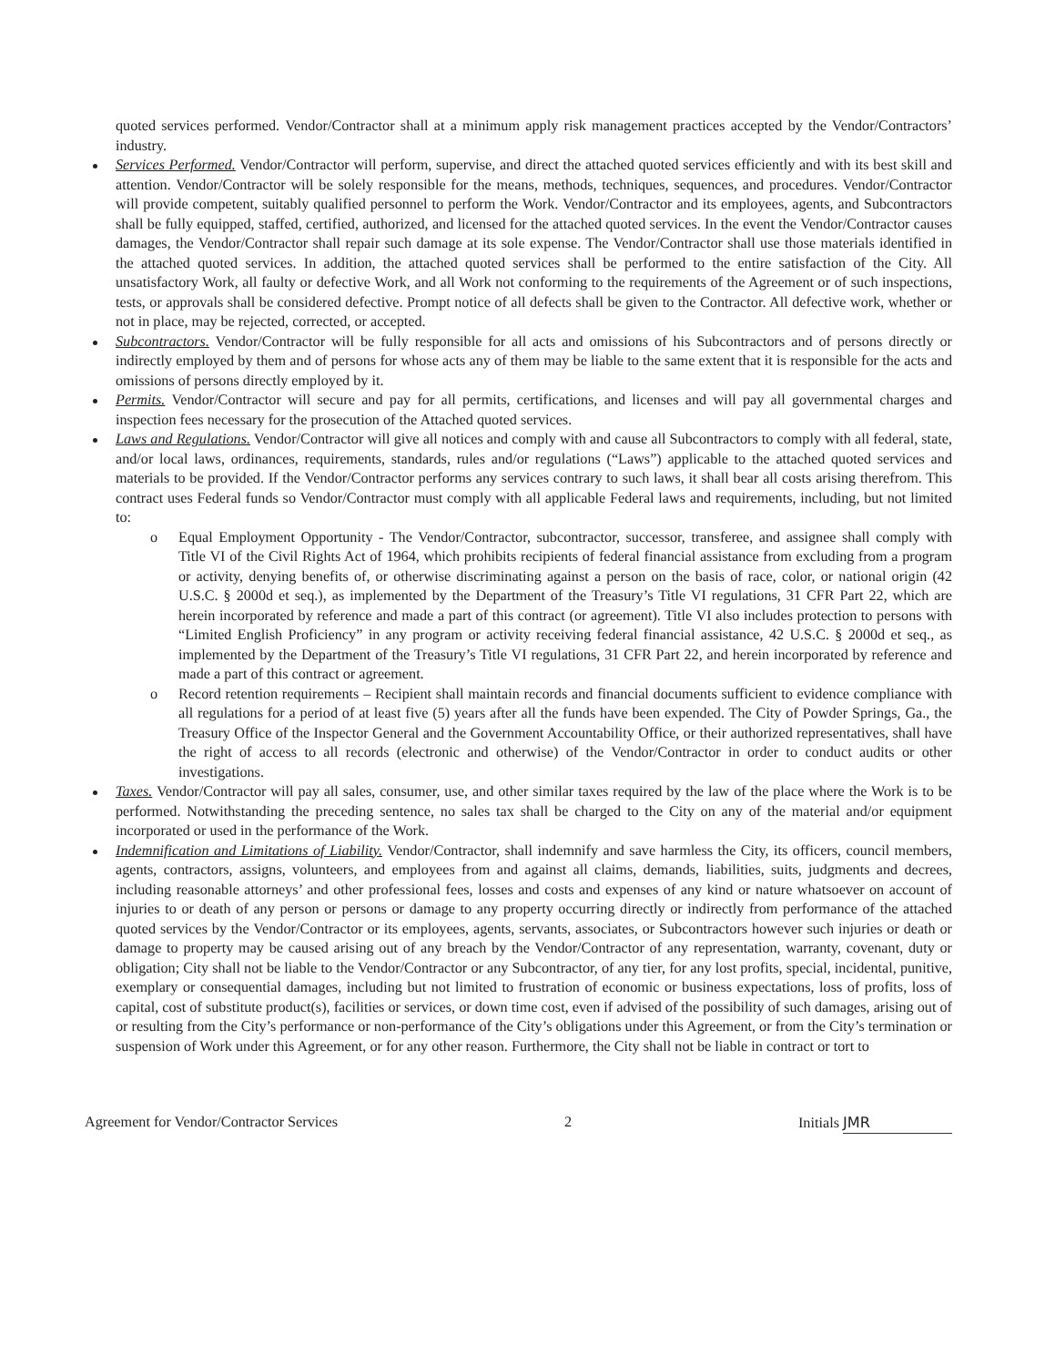quoted services performed. Vendor/Contractor shall at a minimum apply risk management practices accepted by the Vendor/Contractors’ industry.
Services Performed. Vendor/Contractor will perform, supervise, and direct the attached quoted services efficiently and with its best skill and attention. Vendor/Contractor will be solely responsible for the means, methods, techniques, sequences, and procedures. Vendor/Contractor will provide competent, suitably qualified personnel to perform the Work. Vendor/Contractor and its employees, agents, and Subcontractors shall be fully equipped, staffed, certified, authorized, and licensed for the attached quoted services. In the event the Vendor/Contractor causes damages, the Vendor/Contractor shall repair such damage at its sole expense. The Vendor/Contractor shall use those materials identified in the attached quoted services. In addition, the attached quoted services shall be performed to the entire satisfaction of the City. All unsatisfactory Work, all faulty or defective Work, and all Work not conforming to the requirements of the Agreement or of such inspections, tests, or approvals shall be considered defective. Prompt notice of all defects shall be given to the Contractor. All defective work, whether or not in place, may be rejected, corrected, or accepted.
Subcontractors. Vendor/Contractor will be fully responsible for all acts and omissions of his Subcontractors and of persons directly or indirectly employed by them and of persons for whose acts any of them may be liable to the same extent that it is responsible for the acts and omissions of persons directly employed by it.
Permits. Vendor/Contractor will secure and pay for all permits, certifications, and licenses and will pay all governmental charges and inspection fees necessary for the prosecution of the Attached quoted services.
Laws and Regulations. Vendor/Contractor will give all notices and comply with and cause all Subcontractors to comply with all federal, state, and/or local laws, ordinances, requirements, standards, rules and/or regulations (“Laws”) applicable to the attached quoted services and materials to be provided. If the Vendor/Contractor performs any services contrary to such laws, it shall bear all costs arising therefrom. This contract uses Federal funds so Vendor/Contractor must comply with all applicable Federal laws and requirements, including, but not limited to:
o Equal Employment Opportunity - The Vendor/Contractor, subcontractor, successor, transferee, and assignee shall comply with Title VI of the Civil Rights Act of 1964, which prohibits recipients of federal financial assistance from excluding from a program or activity, denying benefits of, or otherwise discriminating against a person on the basis of race, color, or national origin (42 U.S.C. § 2000d et seq.), as implemented by the Department of the Treasury’s Title VI regulations, 31 CFR Part 22, which are herein incorporated by reference and made a part of this contract (or agreement). Title VI also includes protection to persons with “Limited English Proficiency” in any program or activity receiving federal financial assistance, 42 U.S.C. § 2000d et seq., as implemented by the Department of the Treasury’s Title VI regulations, 31 CFR Part 22, and herein incorporated by reference and made a part of this contract or agreement.
o Record retention requirements – Recipient shall maintain records and financial documents sufficient to evidence compliance with all regulations for a period of at least five (5) years after all the funds have been expended. The City of Powder Springs, Ga., the Treasury Office of the Inspector General and the Government Accountability Office, or their authorized representatives, shall have the right of access to all records (electronic and otherwise) of the Vendor/Contractor in order to conduct audits or other investigations.
Taxes. Vendor/Contractor will pay all sales, consumer, use, and other similar taxes required by the law of the place where the Work is to be performed. Notwithstanding the preceding sentence, no sales tax shall be charged to the City on any of the material and/or equipment incorporated or used in the performance of the Work.
Indemnification and Limitations of Liability. Vendor/Contractor, shall indemnify and save harmless the City, its officers, council members, agents, contractors, assigns, volunteers, and employees from and against all claims, demands, liabilities, suits, judgments and decrees, including reasonable attorneys’ and other professional fees, losses and costs and expenses of any kind or nature whatsoever on account of injuries to or death of any person or persons or damage to any property occurring directly or indirectly from performance of the attached quoted services by the Vendor/Contractor or its employees, agents, servants, associates, or Subcontractors however such injuries or death or damage to property may be caused arising out of any breach by the Vendor/Contractor of any representation, warranty, covenant, duty or obligation; City shall not be liable to the Vendor/Contractor or any Subcontractor, of any tier, for any lost profits, special, incidental, punitive, exemplary or consequential damages, including but not limited to frustration of economic or business expectations, loss of profits, loss of capital, cost of substitute product(s), facilities or services, or down time cost, even if advised of the possibility of such damages, arising out of or resulting from the City’s performance or non-performance of the City’s obligations under this Agreement, or from the City’s termination or suspension of Work under this Agreement, or for any other reason. Furthermore, the City shall not be liable in contract or tort to
Agreement for Vendor/Contractor Services 2 Initials JMR